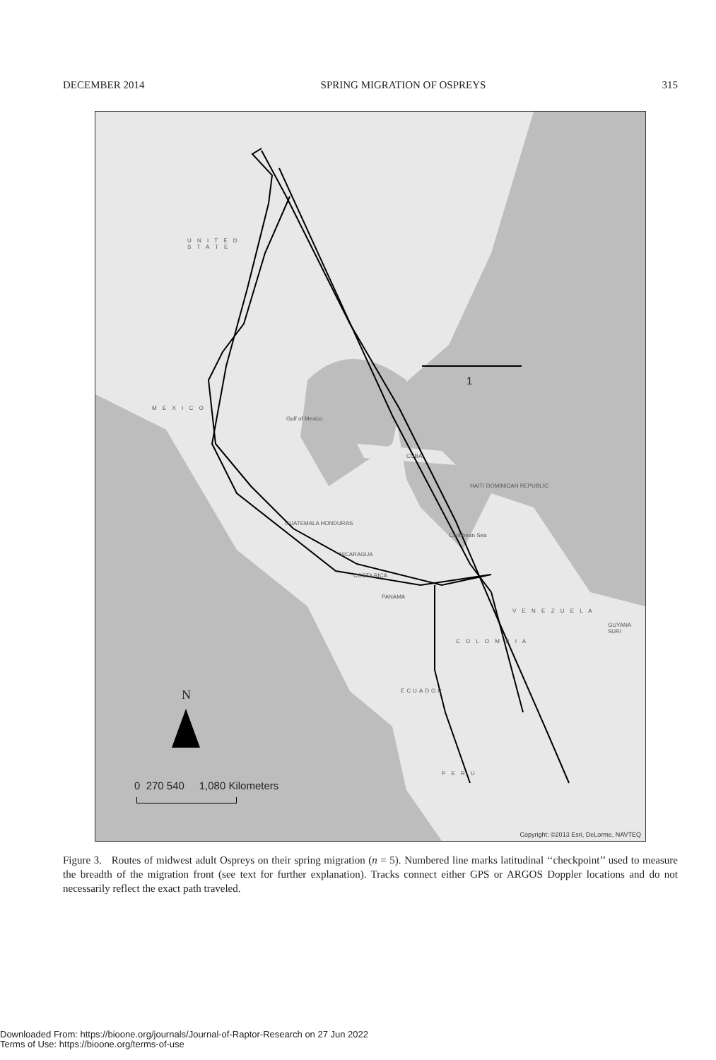DECEMBER 2014 SPRING MIGRATION OF OSPREYS 315
U N I T E D
S T A T E
M E X I C O
Gulf of Mexico
CUBA
HAITI DOMINICAN REPUBLIC
GUATEMALA HONDURAS
Caribbean Sea
NICARAGUA
COSTA RICA
PANAMA
V E N E Z U E L A
GUYANA SURI
C O L O M B I A
ECUADOR
P E R U
1
N
0 270 540 1,080 Kilometers
Copyright: ©2013 Esri, DeLorme, NAVTEQ
Figure 3. Routes of midwest adult Ospreys on their spring migration (n = 5). Numbered line marks latitudinal ‘‘checkpoint’’ used to measure the breadth of the migration front (see text for further explanation). Tracks connect either GPS or ARGOS Doppler locations and do not necessarily reflect the exact path traveled.
Downloaded From: https://bioone.org/journals/Journal-of-Raptor-Research on 27 Jun 2022
Terms of Use: https://bioone.org/terms-of-use